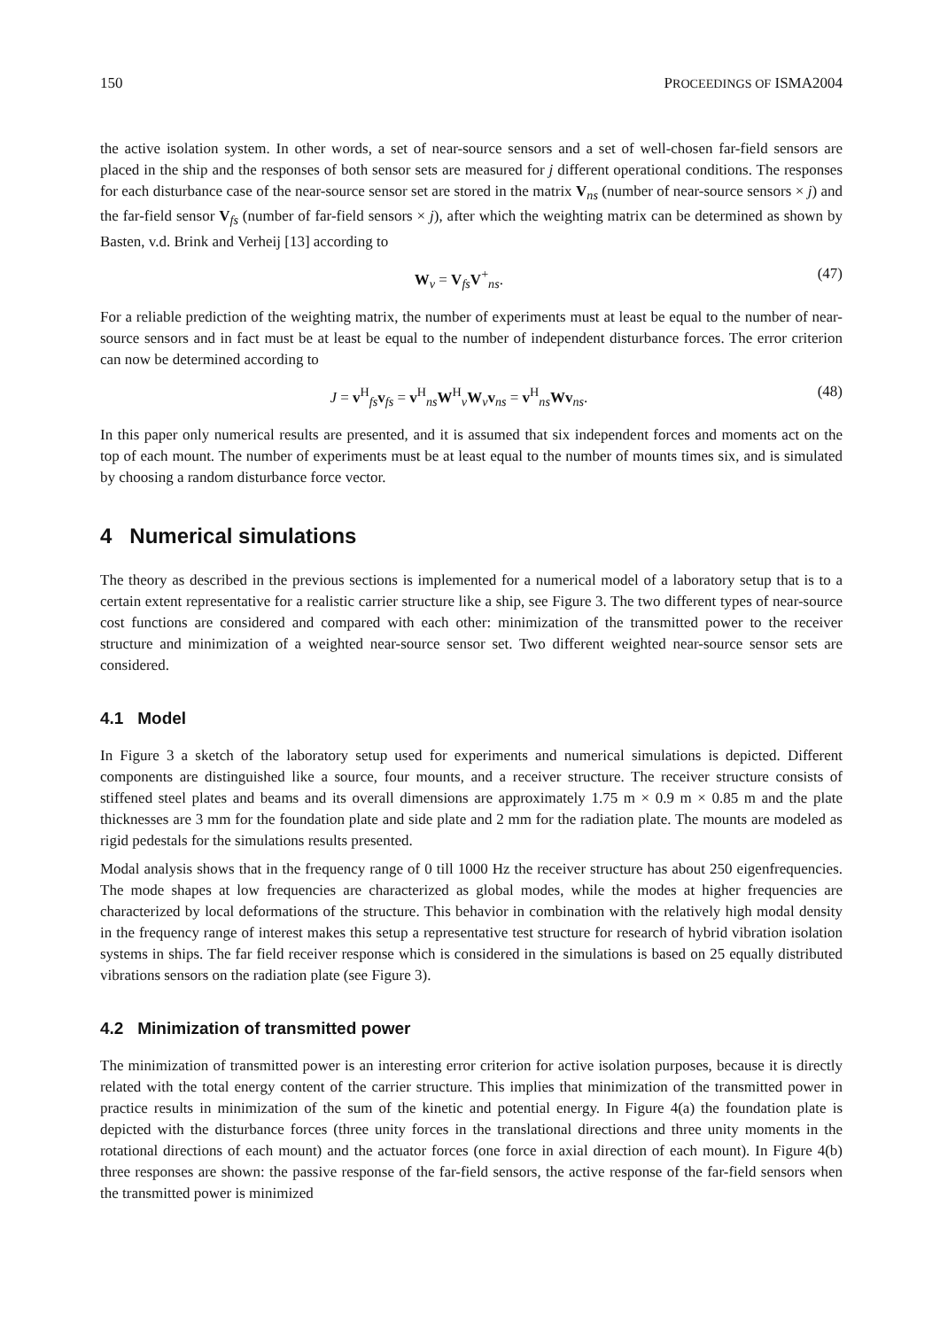150 PROCEEDINGS OF ISMA2004
the active isolation system. In other words, a set of near-source sensors and a set of well-chosen far-field sensors are placed in the ship and the responses of both sensor sets are measured for j different operational conditions. The responses for each disturbance case of the near-source sensor set are stored in the matrix V<sub>ns</sub> (number of near-source sensors × j) and the far-field sensor V<sub>fs</sub> (number of far-field sensors × j), after which the weighting matrix can be determined as shown by Basten, v.d. Brink and Verheij [13] according to
W<sub>v</sub> = V<sub>fs</sub>V<sup>+</sup><sub>ns</sub>. (47)
For a reliable prediction of the weighting matrix, the number of experiments must at least be equal to the number of near-source sensors and in fact must be at least be equal to the number of independent disturbance forces. The error criterion can now be determined according to
J = v<sup>H</sup><sub>fs</sub>v<sub>fs</sub> = v<sup>H</sup><sub>ns</sub>W<sup>H</sup><sub>v</sub>W<sub>v</sub>v<sub>ns</sub> = v<sup>H</sup><sub>ns</sub>Wv<sub>ns</sub>. (48)
In this paper only numerical results are presented, and it is assumed that six independent forces and moments act on the top of each mount. The number of experiments must be at least equal to the number of mounts times six, and is simulated by choosing a random disturbance force vector.
4 Numerical simulations
The theory as described in the previous sections is implemented for a numerical model of a laboratory setup that is to a certain extent representative for a realistic carrier structure like a ship, see Figure 3. The two different types of near-source cost functions are considered and compared with each other: minimization of the transmitted power to the receiver structure and minimization of a weighted near-source sensor set. Two different weighted near-source sensor sets are considered.
4.1 Model
In Figure 3 a sketch of the laboratory setup used for experiments and numerical simulations is depicted. Different components are distinguished like a source, four mounts, and a receiver structure. The receiver structure consists of stiffened steel plates and beams and its overall dimensions are approximately 1.75 m × 0.9 m × 0.85 m and the plate thicknesses are 3 mm for the foundation plate and side plate and 2 mm for the radiation plate. The mounts are modeled as rigid pedestals for the simulations results presented.
Modal analysis shows that in the frequency range of 0 till 1000 Hz the receiver structure has about 250 eigenfrequencies. The mode shapes at low frequencies are characterized as global modes, while the modes at higher frequencies are characterized by local deformations of the structure. This behavior in combination with the relatively high modal density in the frequency range of interest makes this setup a representative test structure for research of hybrid vibration isolation systems in ships. The far field receiver response which is considered in the simulations is based on 25 equally distributed vibrations sensors on the radiation plate (see Figure 3).
4.2 Minimization of transmitted power
The minimization of transmitted power is an interesting error criterion for active isolation purposes, because it is directly related with the total energy content of the carrier structure. This implies that minimization of the transmitted power in practice results in minimization of the sum of the kinetic and potential energy. In Figure 4(a) the foundation plate is depicted with the disturbance forces (three unity forces in the translational directions and three unity moments in the rotational directions of each mount) and the actuator forces (one force in axial direction of each mount). In Figure 4(b) three responses are shown: the passive response of the far-field sensors, the active response of the far-field sensors when the transmitted power is minimized